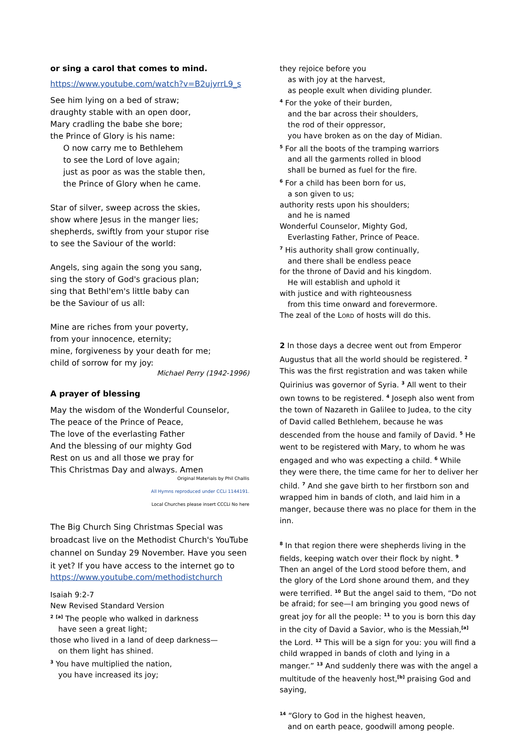or sing a carol that comes to mind.
https://www.youtube.com/watch?v=B2ujyrrL9_s
See him lying on a bed of straw;
draughty stable with an open door,
Mary cradling the babe she bore;
the Prince of Glory is his name:
O now carry me to Bethlehem
to see the Lord of love again;
just as poor as was the stable then,
the Prince of Glory when he came.
Star of silver, sweep across the skies,
show where Jesus in the manger lies;
shepherds, swiftly from your stupor rise
to see the Saviour of the world:
Angels, sing again the song you sang,
sing the story of God's gracious plan;
sing that Bethl'em's little baby can
be the Saviour of us all:
Mine are riches from your poverty,
from your innocence, eternity;
mine, forgiveness by your death for me;
child of sorrow for my joy:
Michael Perry (1942-1996)
A prayer of blessing
May the wisdom of the Wonderful Counselor,
The peace of the Prince of Peace,
The love of the everlasting Father
And the blessing of our mighty God
Rest on us and all those we pray for
This Christmas Day and always. Amen
Original Materials by Phil Challis
All Hymns reproduced under CCLi 1144191.
Local Churches please insert CCCLi No here
The Big Church Sing Christmas Special was broadcast live on the Methodist Church's YouTube channel on Sunday 29 November. Have you seen it yet? If you have access to the internet go to
https://www.youtube.com/methodistchurch
Isaiah 9:2-7
New Revised Standard Version
<sup>2</sup> <sup>[a]</sup> The people who walked in darkness
have seen a great light;
those who lived in a land of deep darkness—
on them light has shined.
<sup>3</sup> You have multiplied the nation,
you have increased its joy;
they rejoice before you
as with joy at the harvest,
as people exult when dividing plunder.
<sup>4</sup> For the yoke of their burden,
and the bar across their shoulders,
the rod of their oppressor,
you have broken as on the day of Midian.
<sup>5</sup> For all the boots of the tramping warriors
and all the garments rolled in blood
shall be burned as fuel for the fire.
<sup>6</sup> For a child has been born for us,
a son given to us;
authority rests upon his shoulders;
and he is named
Wonderful Counselor, Mighty God,
Everlasting Father, Prince of Peace.
<sup>7</sup> His authority shall grow continually,
and there shall be endless peace
for the throne of David and his kingdom.
He will establish and uphold it
with justice and with righteousness
from this time onward and forevermore.
The zeal of the LORD of hosts will do this.
2 In those days a decree went out from Emperor Augustus that all the world should be registered. <sup>2</sup> This was the first registration and was taken while Quirinius was governor of Syria. <sup>3</sup> All went to their own towns to be registered. <sup>4</sup> Joseph also went from the town of Nazareth in Galilee to Judea, to the city of David called Bethlehem, because he was descended from the house and family of David. <sup>5</sup> He went to be registered with Mary, to whom he was engaged and who was expecting a child. <sup>6</sup> While they were there, the time came for her to deliver her child. <sup>7</sup> And she gave birth to her firstborn son and wrapped him in bands of cloth, and laid him in a manger, because there was no place for them in the inn.
<sup>8</sup> In that region there were shepherds living in the fields, keeping watch over their flock by night. <sup>9</sup> Then an angel of the Lord stood before them, and the glory of the Lord shone around them, and they were terrified. <sup>10</sup> But the angel said to them, “Do not be afraid; for see—I am bringing you good news of great joy for all the people: <sup>11</sup> to you is born this day in the city of David a Savior, who is the Messiah,<sup>[a]</sup> the Lord. <sup>12</sup> This will be a sign for you: you will find a child wrapped in bands of cloth and lying in a manger.” <sup>13</sup> And suddenly there was with the angel a multitude of the heavenly host,<sup>[b]</sup> praising God and saying,
<sup>14</sup> “Glory to God in the highest heaven,
and on earth peace, goodwill among people.